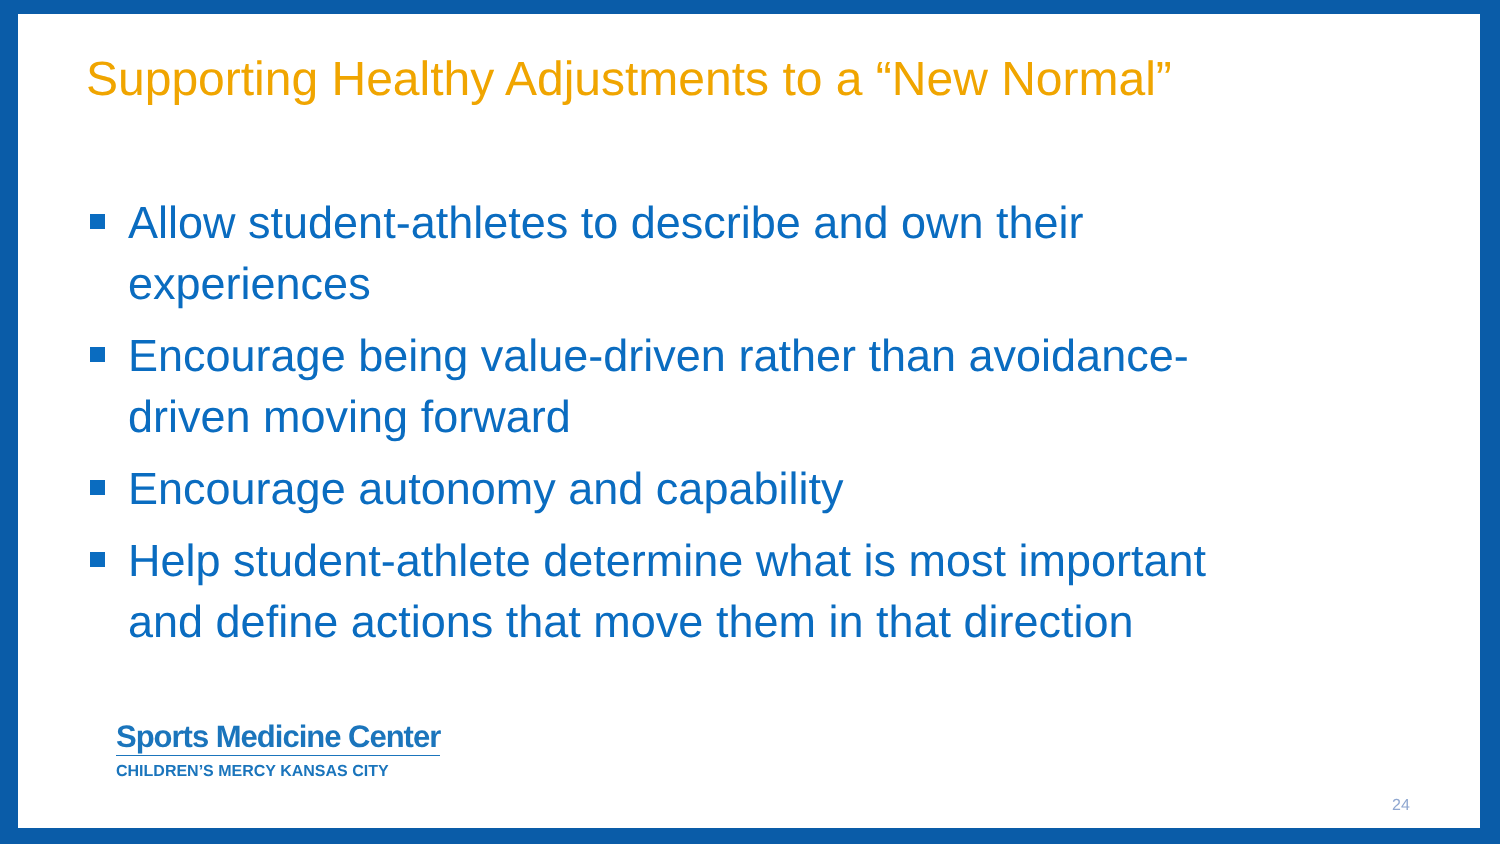Supporting Healthy Adjustments to a “New Normal”
Allow student-athletes to describe and own their experiences
Encourage being value-driven rather than avoidance-driven moving forward
Encourage autonomy and capability
Help student-athlete determine what is most important and define actions that move them in that direction
Sports Medicine Center
CHILDREN’S MERCY KANSAS CITY
24